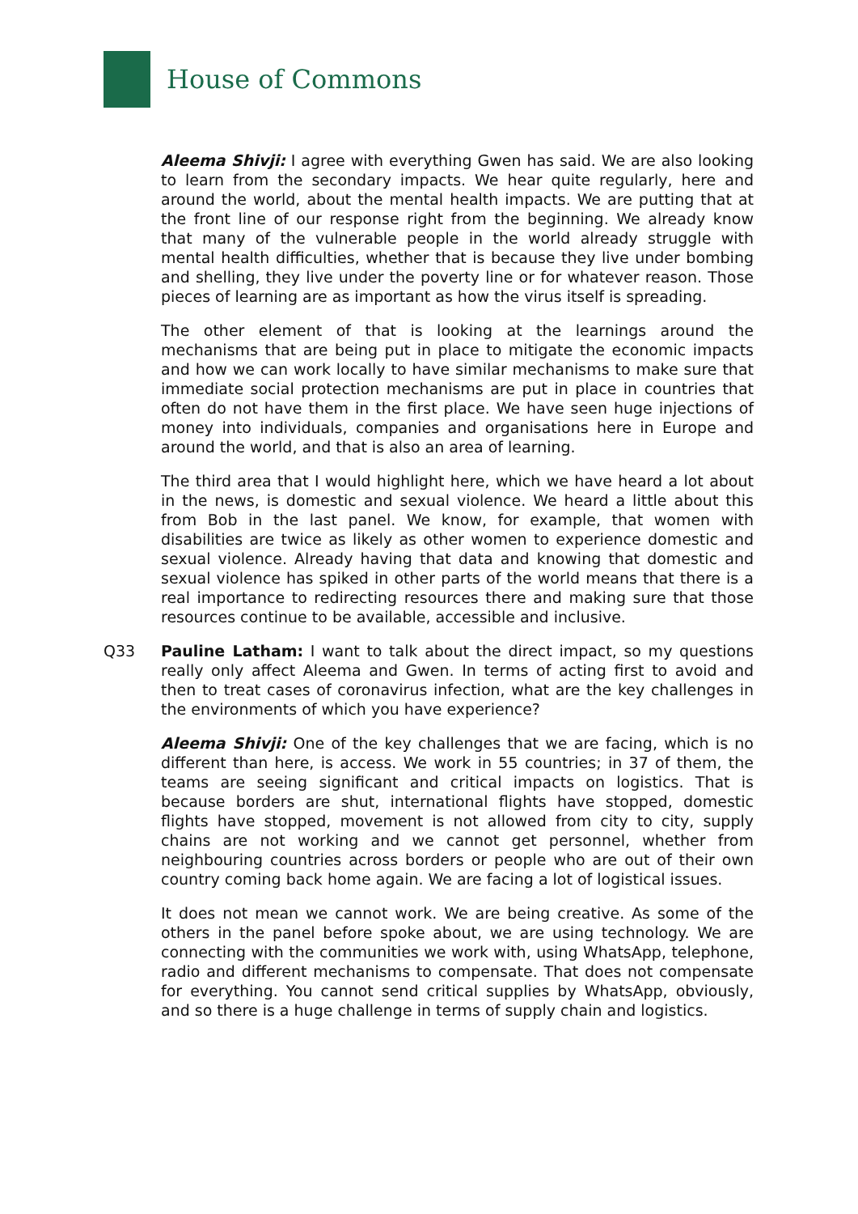House of Commons
Aleema Shivji: I agree with everything Gwen has said. We are also looking to learn from the secondary impacts. We hear quite regularly, here and around the world, about the mental health impacts. We are putting that at the front line of our response right from the beginning. We already know that many of the vulnerable people in the world already struggle with mental health difficulties, whether that is because they live under bombing and shelling, they live under the poverty line or for whatever reason. Those pieces of learning are as important as how the virus itself is spreading.
The other element of that is looking at the learnings around the mechanisms that are being put in place to mitigate the economic impacts and how we can work locally to have similar mechanisms to make sure that immediate social protection mechanisms are put in place in countries that often do not have them in the first place. We have seen huge injections of money into individuals, companies and organisations here in Europe and around the world, and that is also an area of learning.
The third area that I would highlight here, which we have heard a lot about in the news, is domestic and sexual violence. We heard a little about this from Bob in the last panel. We know, for example, that women with disabilities are twice as likely as other women to experience domestic and sexual violence. Already having that data and knowing that domestic and sexual violence has spiked in other parts of the world means that there is a real importance to redirecting resources there and making sure that those resources continue to be available, accessible and inclusive.
Q33 Pauline Latham: I want to talk about the direct impact, so my questions really only affect Aleema and Gwen. In terms of acting first to avoid and then to treat cases of coronavirus infection, what are the key challenges in the environments of which you have experience?
Aleema Shivji: One of the key challenges that we are facing, which is no different than here, is access. We work in 55 countries; in 37 of them, the teams are seeing significant and critical impacts on logistics. That is because borders are shut, international flights have stopped, domestic flights have stopped, movement is not allowed from city to city, supply chains are not working and we cannot get personnel, whether from neighbouring countries across borders or people who are out of their own country coming back home again. We are facing a lot of logistical issues.
It does not mean we cannot work. We are being creative. As some of the others in the panel before spoke about, we are using technology. We are connecting with the communities we work with, using WhatsApp, telephone, radio and different mechanisms to compensate. That does not compensate for everything. You cannot send critical supplies by WhatsApp, obviously, and so there is a huge challenge in terms of supply chain and logistics.